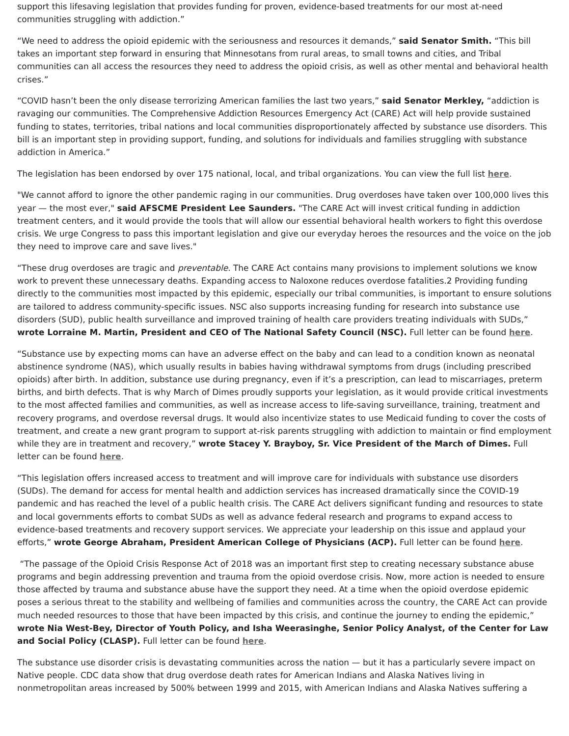support this lifesaving legislation that provides funding for proven, evidence-based treatments for our most at-need communities struggling with addiction.”
“We need to address the opioid epidemic with the seriousness and resources it demands,” said Senator Smith. “This bill takes an important step forward in ensuring that Minnesotans from rural areas, to small towns and cities, and Tribal communities can all access the resources they need to address the opioid crisis, as well as other mental and behavioral health crises.”
“COVID hasn’t been the only disease terrorizing American families the last two years,” said Senator Merkley, “addiction is ravaging our communities. The Comprehensive Addiction Resources Emergency Act (CARE) Act will help provide sustained funding to states, territories, tribal nations and local communities disproportionately affected by substance use disorders. This bill is an important step in providing support, funding, and solutions for individuals and families struggling with substance addiction in America.”
The legislation has been endorsed by over 175 national, local, and tribal organizations. You can view the full list here.
"We cannot afford to ignore the other pandemic raging in our communities. Drug overdoses have taken over 100,000 lives this year — the most ever," said AFSCME President Lee Saunders. "The CARE Act will invest critical funding in addiction treatment centers, and it would provide the tools that will allow our essential behavioral health workers to fight this overdose crisis. We urge Congress to pass this important legislation and give our everyday heroes the resources and the voice on the job they need to improve care and save lives."
“These drug overdoses are tragic and preventable. The CARE Act contains many provisions to implement solutions we know work to prevent these unnecessary deaths. Expanding access to Naloxone reduces overdose fatalities.2 Providing funding directly to the communities most impacted by this epidemic, especially our tribal communities, is important to ensure solutions are tailored to address community-specific issues. NSC also supports increasing funding for research into substance use disorders (SUD), public health surveillance and improved training of health care providers treating individuals with SUDs,” wrote Lorraine M. Martin, President and CEO of The National Safety Council (NSC). Full letter can be found here.
“Substance use by expecting moms can have an adverse effect on the baby and can lead to a condition known as neonatal abstinence syndrome (NAS), which usually results in babies having withdrawal symptoms from drugs (including prescribed opioids) after birth. In addition, substance use during pregnancy, even if it’s a prescription, can lead to miscarriages, preterm births, and birth defects. That is why March of Dimes proudly supports your legislation, as it would provide critical investments to the most affected families and communities, as well as increase access to life-saving surveillance, training, treatment and recovery programs, and overdose reversal drugs. It would also incentivize states to use Medicaid funding to cover the costs of treatment, and create a new grant program to support at-risk parents struggling with addiction to maintain or find employment while they are in treatment and recovery,” wrote Stacey Y. Brayboy, Sr. Vice President of the March of Dimes. Full letter can be found here.
“This legislation offers increased access to treatment and will improve care for individuals with substance use disorders (SUDs). The demand for access for mental health and addiction services has increased dramatically since the COVID-19 pandemic and has reached the level of a public health crisis. The CARE Act delivers significant funding and resources to state and local governments efforts to combat SUDs as well as advance federal research and programs to expand access to evidence-based treatments and recovery support services. We appreciate your leadership on this issue and applaud your efforts,” wrote George Abraham, President American College of Physicians (ACP). Full letter can be found here.
“The passage of the Opioid Crisis Response Act of 2018 was an important first step to creating necessary substance abuse programs and begin addressing prevention and trauma from the opioid overdose crisis. Now, more action is needed to ensure those affected by trauma and substance abuse have the support they need. At a time when the opioid overdose epidemic poses a serious threat to the stability and wellbeing of families and communities across the country, the CARE Act can provide much needed resources to those that have been impacted by this crisis, and continue the journey to ending the epidemic,” wrote Nia West-Bey, Director of Youth Policy, and Isha Weerasinghe, Senior Policy Analyst, of the Center for Law and Social Policy (CLASP). Full letter can be found here.
The substance use disorder crisis is devastating communities across the nation — but it has a particularly severe impact on Native people. CDC data show that drug overdose death rates for American Indians and Alaska Natives living in nonmetropolitan areas increased by 500% between 1999 and 2015, with American Indians and Alaska Natives suffering a